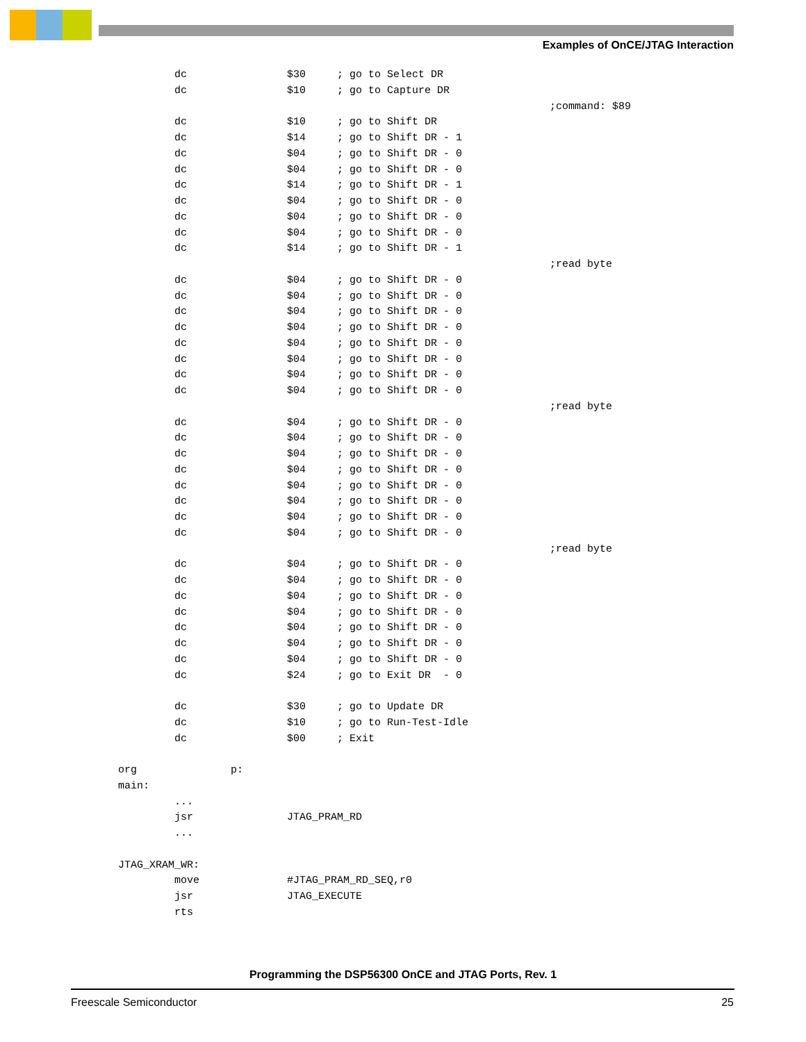Examples of OnCE/JTAG Interaction
         dc                $30     ; go to Select DR
         dc                $10     ; go to Capture DR
                                                                     ;command: $89
         dc                $10     ; go to Shift DR
         dc                $14     ; go to Shift DR - 1
         dc                $04     ; go to Shift DR - 0
         dc                $04     ; go to Shift DR - 0
         dc                $14     ; go to Shift DR - 1
         dc                $04     ; go to Shift DR - 0
         dc                $04     ; go to Shift DR - 0
         dc                $04     ; go to Shift DR - 0
         dc                $14     ; go to Shift DR - 1
                                                                     ;read byte
         dc                $04     ; go to Shift DR - 0
         dc                $04     ; go to Shift DR - 0
         dc                $04     ; go to Shift DR - 0
         dc                $04     ; go to Shift DR - 0
         dc                $04     ; go to Shift DR - 0
         dc                $04     ; go to Shift DR - 0
         dc                $04     ; go to Shift DR - 0
         dc                $04     ; go to Shift DR - 0
                                                                     ;read byte
         dc                $04     ; go to Shift DR - 0
         dc                $04     ; go to Shift DR - 0
         dc                $04     ; go to Shift DR - 0
         dc                $04     ; go to Shift DR - 0
         dc                $04     ; go to Shift DR - 0
         dc                $04     ; go to Shift DR - 0
         dc                $04     ; go to Shift DR - 0
         dc                $04     ; go to Shift DR - 0
                                                                     ;read byte
         dc                $04     ; go to Shift DR - 0
         dc                $04     ; go to Shift DR - 0
         dc                $04     ; go to Shift DR - 0
         dc                $04     ; go to Shift DR - 0
         dc                $04     ; go to Shift DR - 0
         dc                $04     ; go to Shift DR - 0
         dc                $04     ; go to Shift DR - 0
         dc                $24     ; go to Exit DR  - 0

         dc                $30     ; go to Update DR
         dc                $10     ; go to Run-Test-Idle
         dc                $00     ; Exit

org               p:
main:
         ...
         jsr               JTAG_PRAM_RD
         ...

JTAG_XRAM_WR:
         move              #JTAG_PRAM_RD_SEQ,r0
         jsr               JTAG_EXECUTE
         rts
Programming the DSP56300 OnCE and JTAG Ports, Rev. 1
Freescale Semiconductor 25